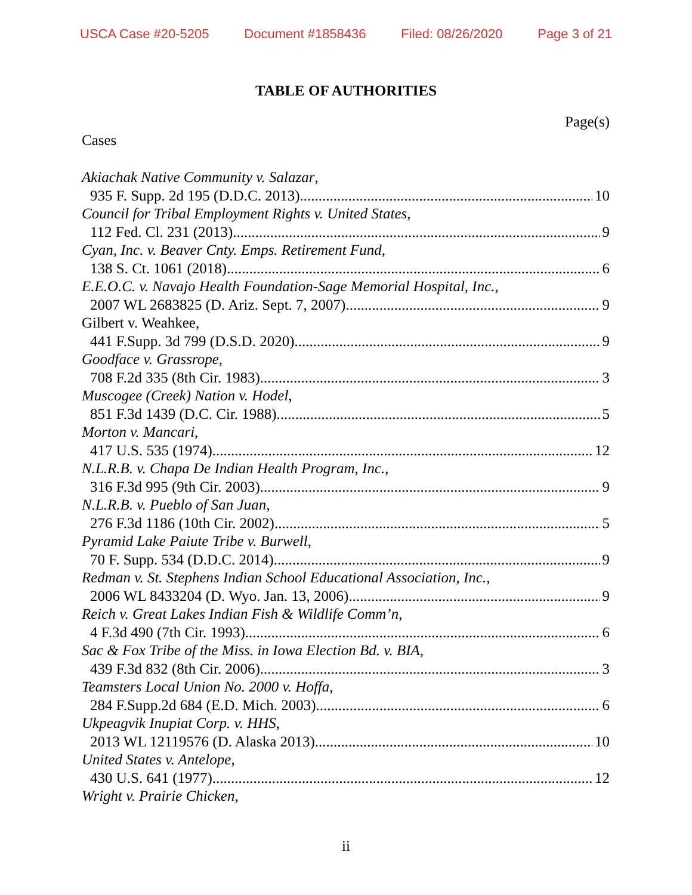USCA Case #20-5205 Document #1858436 Filed: 08/26/2020 Page 3 of 21
TABLE OF AUTHORITIES
Page(s)
Cases
Akiachak Native Community v. Salazar,
935 F. Supp. 2d 195 (D.D.C. 2013) 10
Council for Tribal Employment Rights v. United States,
112 Fed. Cl. 231 (2013) 9
Cyan, Inc. v. Beaver Cnty. Emps. Retirement Fund,
138 S. Ct. 1061 (2018) 6
E.E.O.C. v. Navajo Health Foundation-Sage Memorial Hospital, Inc.,
2007 WL 2683825 (D. Ariz. Sept. 7, 2007) 9
Gilbert v. Weahkee,
441 F.Supp. 3d 799 (D.S.D. 2020) 9
Goodface v. Grassrope,
708 F.2d 335 (8th Cir. 1983) 3
Muscogee (Creek) Nation v. Hodel,
851 F.3d 1439 (D.C. Cir. 1988) 5
Morton v. Mancari,
417 U.S. 535 (1974) 12
N.L.R.B. v. Chapa De Indian Health Program, Inc.,
316 F.3d 995 (9th Cir. 2003) 9
N.L.R.B. v. Pueblo of San Juan,
276 F.3d 1186 (10th Cir. 2002) 5
Pyramid Lake Paiute Tribe v. Burwell,
70 F. Supp. 534 (D.D.C. 2014) 9
Redman v. St. Stephens Indian School Educational Association, Inc.,
2006 WL 8433204 (D. Wyo. Jan. 13, 2006) 9
Reich v. Great Lakes Indian Fish & Wildlife Comm’n,
4 F.3d 490 (7th Cir. 1993) 6
Sac & Fox Tribe of the Miss. in Iowa Election Bd. v. BIA,
439 F.3d 832 (8th Cir. 2006) 3
Teamsters Local Union No. 2000 v. Hoffa,
284 F.Supp.2d 684 (E.D. Mich. 2003) 6
Ukpeagvik Inupiat Corp. v. HHS,
2013 WL 12119576 (D. Alaska 2013) 10
United States v. Antelope,
430 U.S. 641 (1977) 12
Wright v. Prairie Chicken,
ii